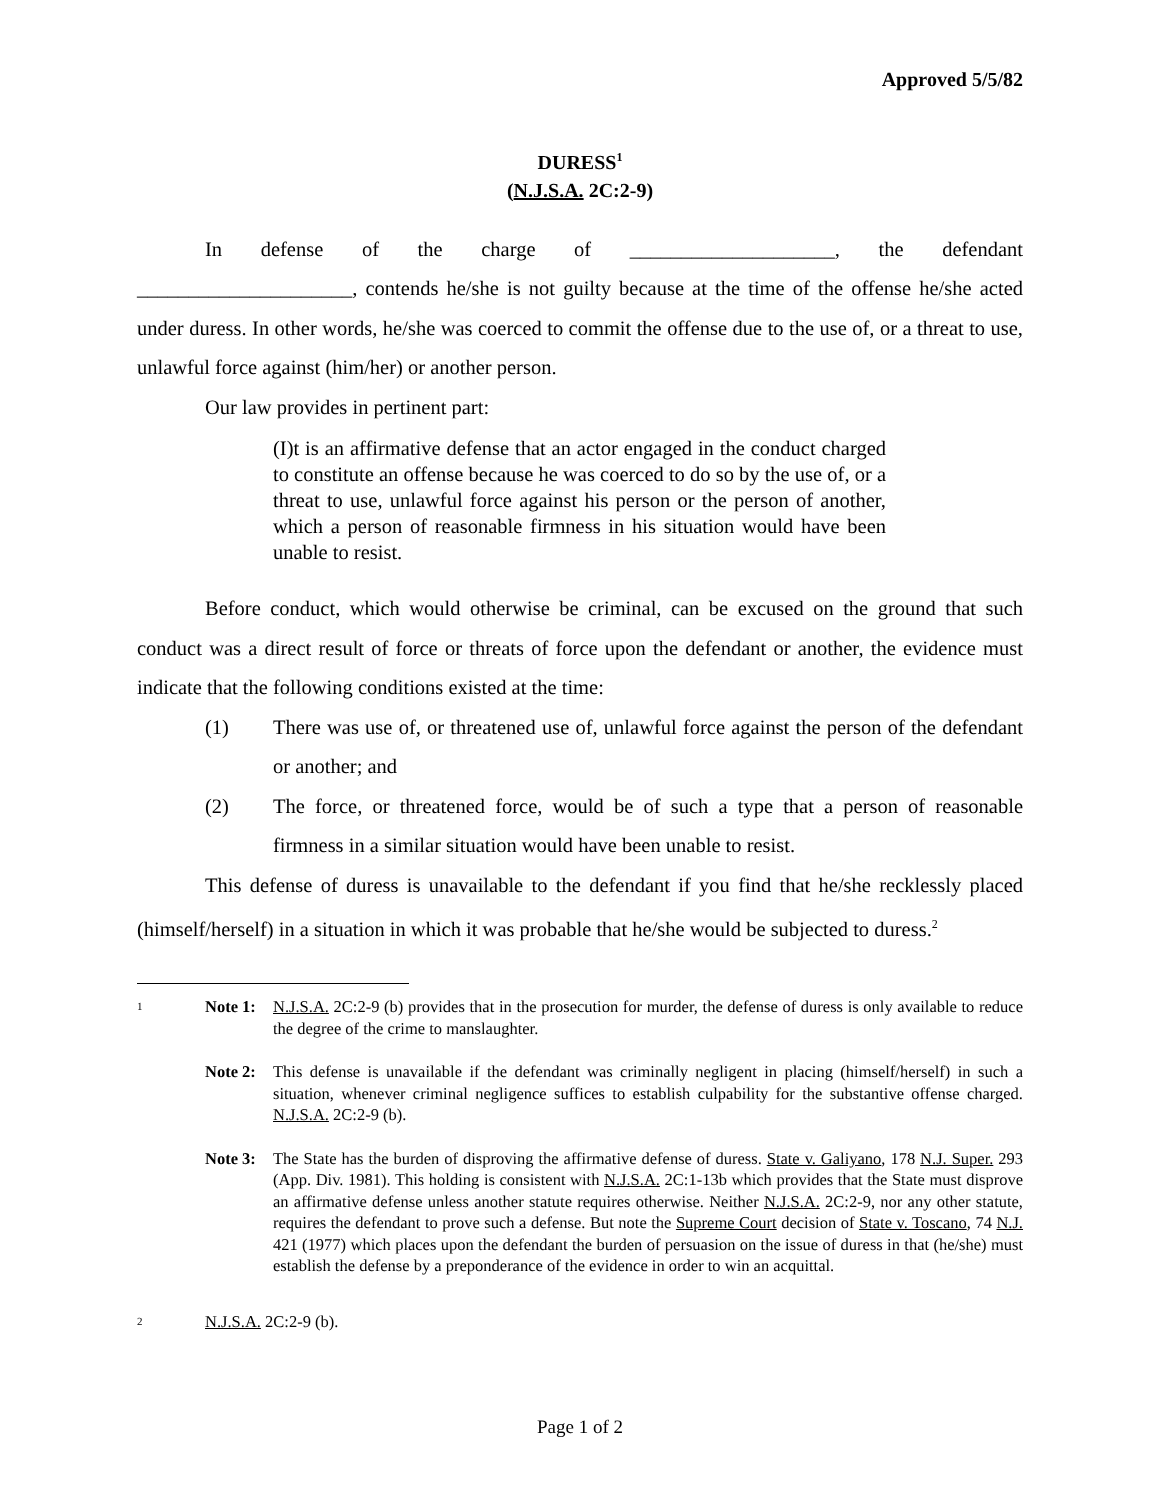Approved 5/5/82
DURESS<sup>1</sup>
(N.J.S.A. 2C:2-9)
In defense of the charge of ____________________, the defendant
_____________________, contends he/she is not guilty because at the time of the offense he/she acted under duress. In other words, he/she was coerced to commit the offense due to the use of, or a threat to use, unlawful force against (him/her) or another person.
Our law provides in pertinent part:
(I)t is an affirmative defense that an actor engaged in the conduct charged to constitute an offense because he was coerced to do so by the use of, or a threat to use, unlawful force against his person or the person of another, which a person of reasonable firmness in his situation would have been unable to resist.
Before conduct, which would otherwise be criminal, can be excused on the ground that such conduct was a direct result of force or threats of force upon the defendant or another, the evidence must indicate that the following conditions existed at the time:
(1) There was use of, or threatened use of, unlawful force against the person of the defendant or another; and
(2) The force, or threatened force, would be of such a type that a person of reasonable firmness in a similar situation would have been unable to resist.
This defense of duress is unavailable to the defendant if you find that he/she recklessly placed (himself/herself) in a situation in which it was probable that he/she would be subjected to duress.<sup>2</sup>
1
Note 1:
N.J.S.A. 2C:2-9 (b) provides that in the prosecution for murder, the defense of duress is only available to reduce the degree of the crime to manslaughter.
Note 2:
This defense is unavailable if the defendant was criminally negligent in placing (himself/herself) in such a situation, whenever criminal negligence suffices to establish culpability for the substantive offense charged. N.J.S.A. 2C:2-9 (b).
Note 3:
The State has the burden of disproving the affirmative defense of duress. State v. Galiyano, 178 N.J. Super. 293 (App. Div. 1981). This holding is consistent with N.J.S.A. 2C:1-13b which provides that the State must disprove an affirmative defense unless another statute requires otherwise. Neither N.J.S.A. 2C:2-9, nor any other statute, requires the defendant to prove such a defense. But note the Supreme Court decision of State v. Toscano, 74 N.J. 421 (1977) which places upon the defendant the burden of persuasion on the issue of duress in that (he/she) must establish the defense by a preponderance of the evidence in order to win an acquittal.
2
N.J.S.A. 2C:2-9 (b).
Page 1 of 2